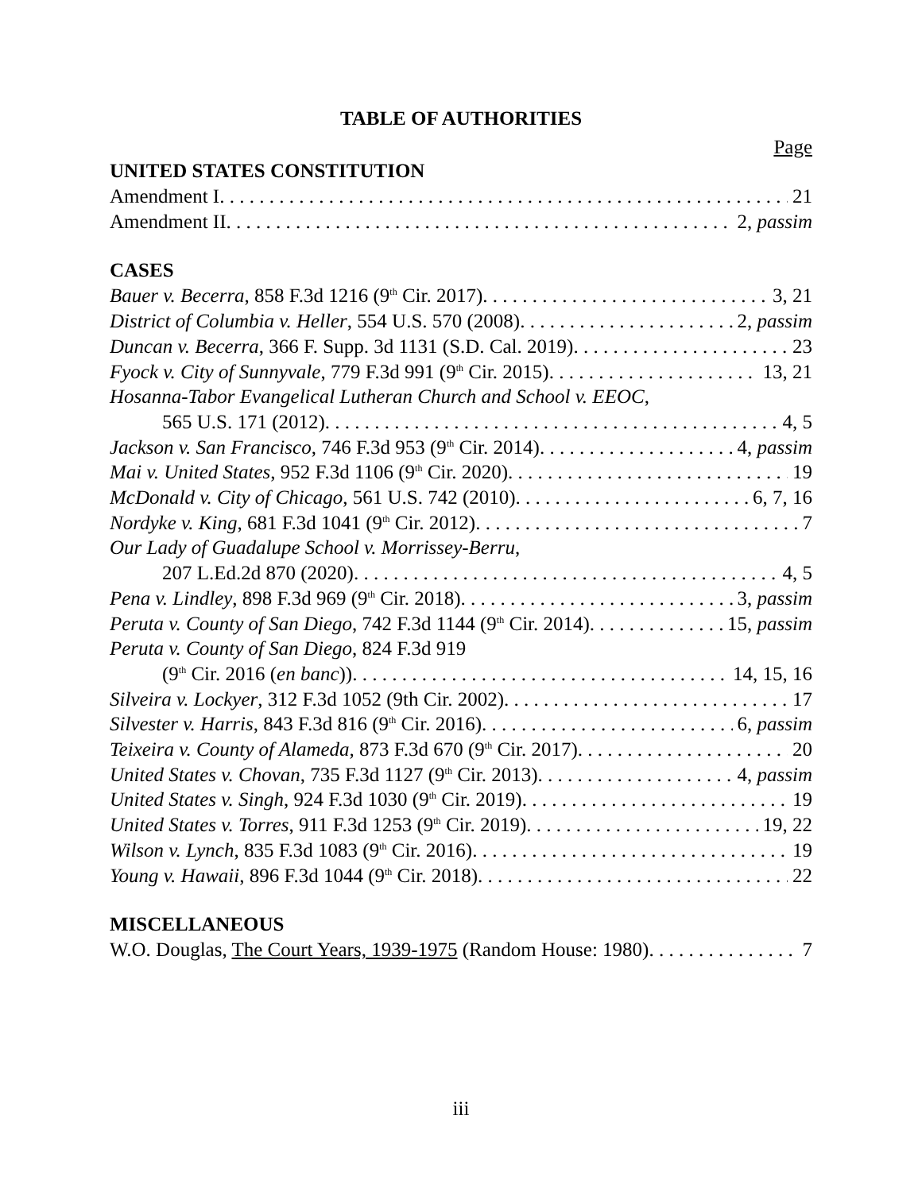TABLE OF AUTHORITIES
Page
UNITED STATES CONSTITUTION
Amendment I 21
Amendment II 2, passim
CASES
Bauer v. Becerra, 858 F.3d 1216 (9<sup>th</sup> Cir. 2017) 3, 21
District of Columbia v. Heller, 554 U.S. 570 (2008) 2, passim
Duncan v. Becerra, 366 F. Supp. 3d 1131 (S.D. Cal. 2019) 23
Fyock v. City of Sunnyvale, 779 F.3d 991 (9<sup>th</sup> Cir. 2015) 13, 21
Hosanna-Tabor Evangelical Lutheran Church and School v. EEOC,
565 U.S. 171 (2012) 4, 5
Jackson v. San Francisco, 746 F.3d 953 (9<sup>th</sup> Cir. 2014) 4, passim
Mai v. United States, 952 F.3d 1106 (9<sup>th</sup> Cir. 2020) 19
McDonald v. City of Chicago, 561 U.S. 742 (2010) 6, 7, 16
Nordyke v. King, 681 F.3d 1041 (9<sup>th</sup> Cir. 2012) 7
Our Lady of Guadalupe School v. Morrissey-Berru,
207 L.Ed.2d 870 (2020) 4, 5
Pena v. Lindley, 898 F.3d 969 (9<sup>th</sup> Cir. 2018) 3, passim
Peruta v. County of San Diego, 742 F.3d 1144 (9<sup>th</sup> Cir. 2014) 15, passim
Peruta v. County of San Diego, 824 F.3d 919
(9<sup>th</sup> Cir. 2016 (en banc)) 14, 15, 16
Silveira v. Lockyer, 312 F.3d 1052 (9th Cir. 2002) 17
Silvester v. Harris, 843 F.3d 816 (9<sup>th</sup> Cir. 2016) 6, passim
Teixeira v. County of Alameda, 873 F.3d 670 (9<sup>th</sup> Cir. 2017) 20
United States v. Chovan, 735 F.3d 1127 (9<sup>th</sup> Cir. 2013) 4, passim
United States v. Singh, 924 F.3d 1030 (9<sup>th</sup> Cir. 2019) 19
United States v. Torres, 911 F.3d 1253 (9<sup>th</sup> Cir. 2019) 19, 22
Wilson v. Lynch, 835 F.3d 1083 (9<sup>th</sup> Cir. 2016) 19
Young v. Hawaii, 896 F.3d 1044 (9<sup>th</sup> Cir. 2018) 22
MISCELLANEOUS
W.O. Douglas, The Court Years, 1939-1975 (Random House: 1980) 7
iii